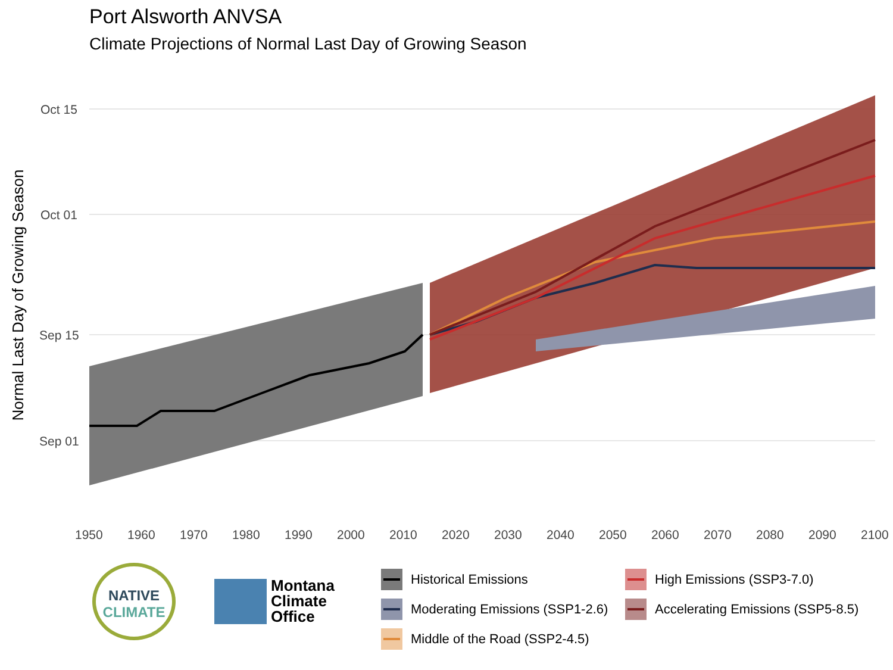Port Alsworth ANVSA
Climate Projections of Normal Last Day of Growing Season
Normal Last Day of Growing Season
Oct 15
Oct 01
Sep 15
Sep 01
1950
1960
1970
1980
1990
2000
2010
2020
2030
2040
2050
2060
2070
2080
2090
2100
NATIVE
CLIMATE
Montana
Climate
Office
Historical Emissions
High Emissions (SSP3-7.0)
Moderating Emissions (SSP1-2.6)
Accelerating Emissions (SSP5-8.5)
Middle of the Road (SSP2-4.5)